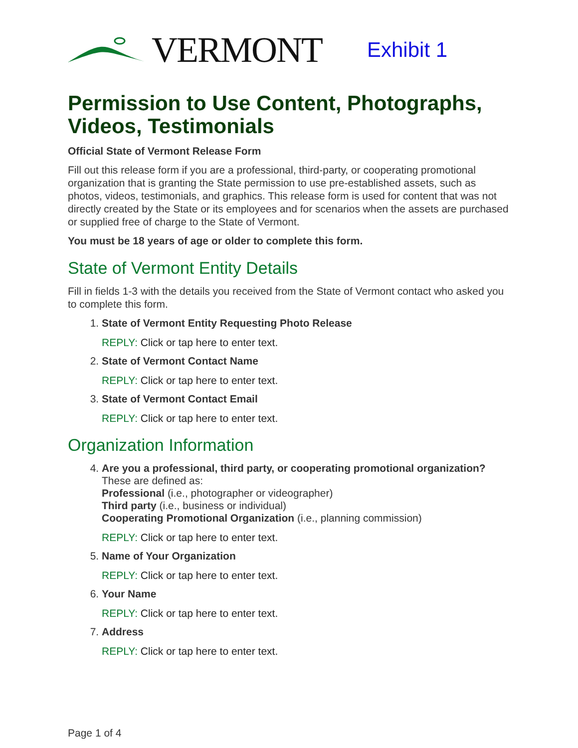VERMONT Exhibit 1
Permission to Use Content, Photographs, Videos, Testimonials
Official State of Vermont Release Form
Fill out this release form if you are a professional, third-party, or cooperating promotional organization that is granting the State permission to use pre-established assets, such as photos, videos, testimonials, and graphics. This release form is used for content that was not directly created by the State or its employees and for scenarios when the assets are purchased or supplied free of charge to the State of Vermont.
You must be 18 years of age or older to complete this form.
State of Vermont Entity Details
Fill in fields 1-3 with the details you received from the State of Vermont contact who asked you to complete this form.
1. State of Vermont Entity Requesting Photo Release
REPLY: Click or tap here to enter text.
2. State of Vermont Contact Name
REPLY: Click or tap here to enter text.
3. State of Vermont Contact Email
REPLY: Click or tap here to enter text.
Organization Information
4.
Are you a professional, third party, or cooperating promotional organization?
These are defined as:
Professional (i.e., photographer or videographer)
Third party (i.e., business or individual)
Cooperating Promotional Organization (i.e., planning commission)
REPLY: Click or tap here to enter text.
5. Name of Your Organization
REPLY: Click or tap here to enter text.
6. Your Name
REPLY: Click or tap here to enter text.
7. Address
REPLY: Click or tap here to enter text.
Page 1 of 4